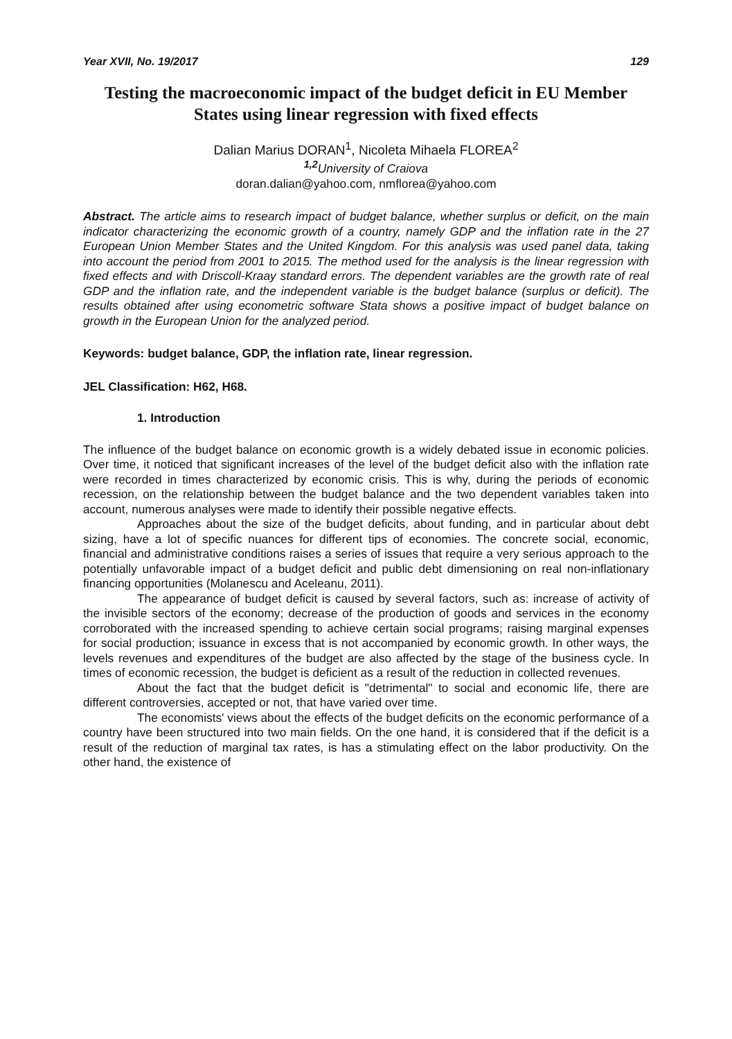Year XVII, No. 19/2017 129
Testing the macroeconomic impact of the budget deficit in EU Member States using linear regression with fixed effects
Dalian Marius DORAN<sup>1</sup>, Nicoleta Mihaela FLOREA<sup>2</sup>
<sup>1,2</sup>University of Craiova
doran.dalian@yahoo.com, nmflorea@yahoo.com
Abstract. The article aims to research impact of budget balance, whether surplus or deficit, on the main indicator characterizing the economic growth of a country, namely GDP and the inflation rate in the 27 European Union Member States and the United Kingdom. For this analysis was used panel data, taking into account the period from 2001 to 2015. The method used for the analysis is the linear regression with fixed effects and with Driscoll-Kraay standard errors. The dependent variables are the growth rate of real GDP and the inflation rate, and the independent variable is the budget balance (surplus or deficit). The results obtained after using econometric software Stata shows a positive impact of budget balance on growth in the European Union for the analyzed period.
Keywords: budget balance, GDP, the inflation rate, linear regression.
JEL Classification: H62, H68.
1. Introduction
The influence of the budget balance on economic growth is a widely debated issue in economic policies. Over time, it noticed that significant increases of the level of the budget deficit also with the inflation rate were recorded in times characterized by economic crisis. This is why, during the periods of economic recession, on the relationship between the budget balance and the two dependent variables taken into account, numerous analyses were made to identify their possible negative effects.
Approaches about the size of the budget deficits, about funding, and in particular about debt sizing, have a lot of specific nuances for different tips of economies. The concrete social, economic, financial and administrative conditions raises a series of issues that require a very serious approach to the potentially unfavorable impact of a budget deficit and public debt dimensioning on real non-inflationary financing opportunities (Molanescu and Aceleanu, 2011).
The appearance of budget deficit is caused by several factors, such as: increase of activity of the invisible sectors of the economy; decrease of the production of goods and services in the economy corroborated with the increased spending to achieve certain social programs; raising marginal expenses for social production; issuance in excess that is not accompanied by economic growth. In other ways, the levels revenues and expenditures of the budget are also affected by the stage of the business cycle. In times of economic recession, the budget is deficient as a result of the reduction in collected revenues.
About the fact that the budget deficit is "detrimental" to social and economic life, there are different controversies, accepted or not, that have varied over time.
The economists' views about the effects of the budget deficits on the economic performance of a country have been structured into two main fields. On the one hand, it is considered that if the deficit is a result of the reduction of marginal tax rates, is has a stimulating effect on the labor productivity. On the other hand, the existence of